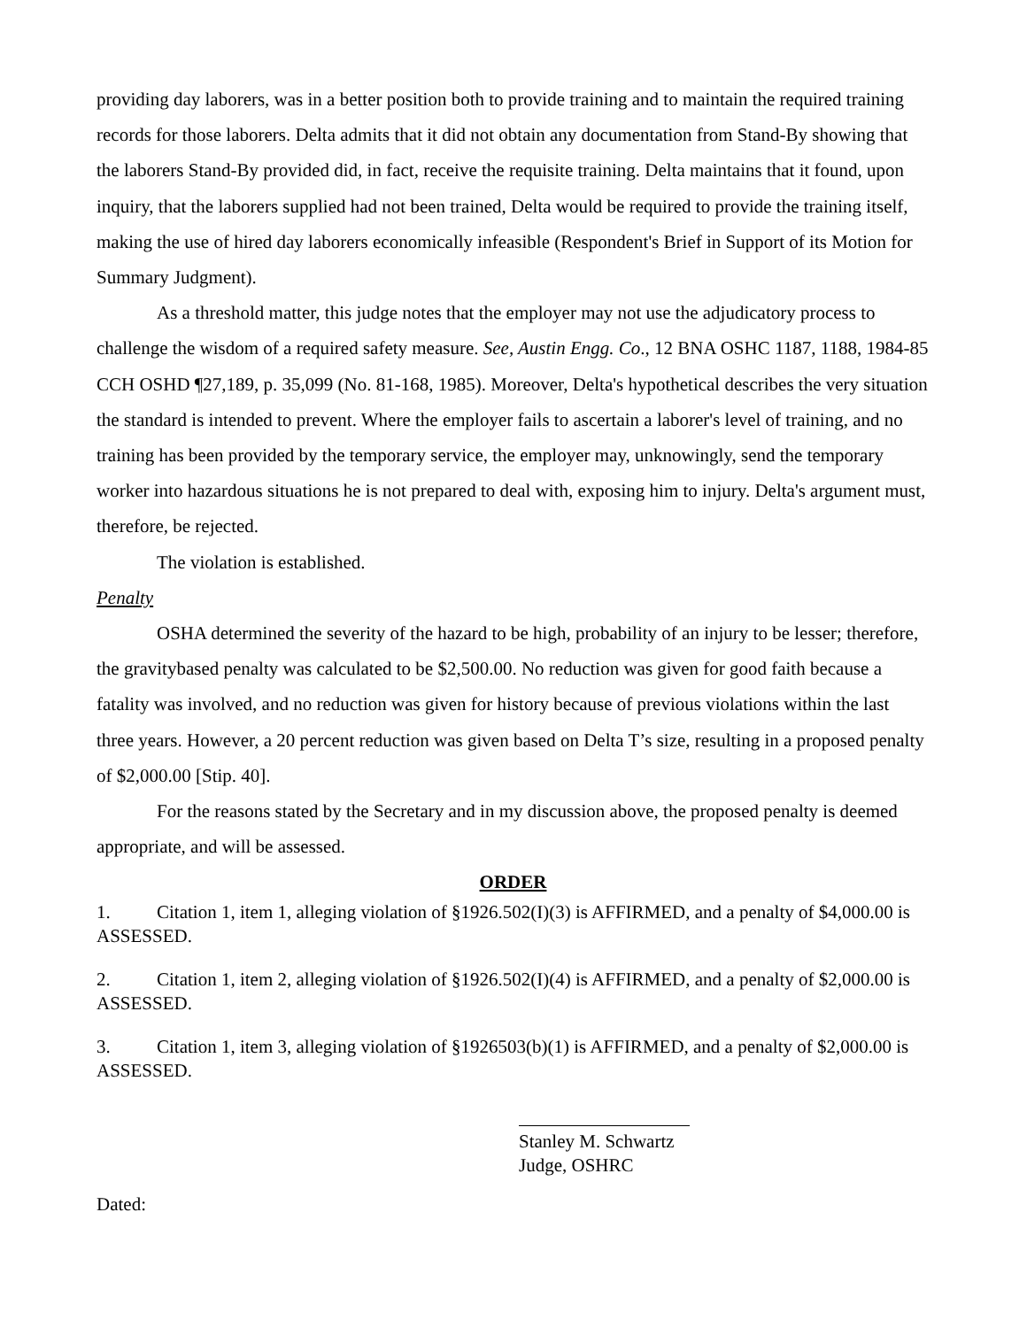providing day laborers, was in a better position both to provide training and to maintain the required training records for those laborers. Delta admits that it did not obtain any documentation from Stand-By showing that the laborers Stand-By provided did, in fact, receive the requisite training. Delta maintains that it found, upon inquiry, that the laborers supplied had not been trained, Delta would be required to provide the training itself, making the use of hired day laborers economically infeasible (Respondent's Brief in Support of its Motion for Summary Judgment).
As a threshold matter, this judge notes that the employer may not use the adjudicatory process to challenge the wisdom of a required safety measure. See, Austin Engg. Co., 12 BNA OSHC 1187, 1188, 1984-85 CCH OSHD ¶27,189, p. 35,099 (No. 81-168, 1985). Moreover, Delta's hypothetical describes the very situation the standard is intended to prevent. Where the employer fails to ascertain a laborer's level of training, and no training has been provided by the temporary service, the employer may, unknowingly, send the temporary worker into hazardous situations he is not prepared to deal with, exposing him to injury. Delta's argument must, therefore, be rejected.
The violation is established.
Penalty
OSHA determined the severity of the hazard to be high, probability of an injury to be lesser; therefore, the gravitybased penalty was calculated to be $2,500.00. No reduction was given for good faith because a fatality was involved, and no reduction was given for history because of previous violations within the last three years. However, a 20 percent reduction was given based on Delta T’s size, resulting in a proposed penalty of $2,000.00 [Stip. 40].
For the reasons stated by the Secretary and in my discussion above, the proposed penalty is deemed appropriate, and will be assessed.
ORDER
1. Citation 1, item 1, alleging violation of §1926.502(I)(3) is AFFIRMED, and a penalty of $4,000.00 is ASSESSED.
2. Citation 1, item 2, alleging violation of §1926.502(I)(4) is AFFIRMED, and a penalty of $2,000.00 is ASSESSED.
3. Citation 1, item 3, alleging violation of §1926503(b)(1) is AFFIRMED, and a penalty of $2,000.00 is ASSESSED.
Stanley M. Schwartz
Judge, OSHRC
Dated: